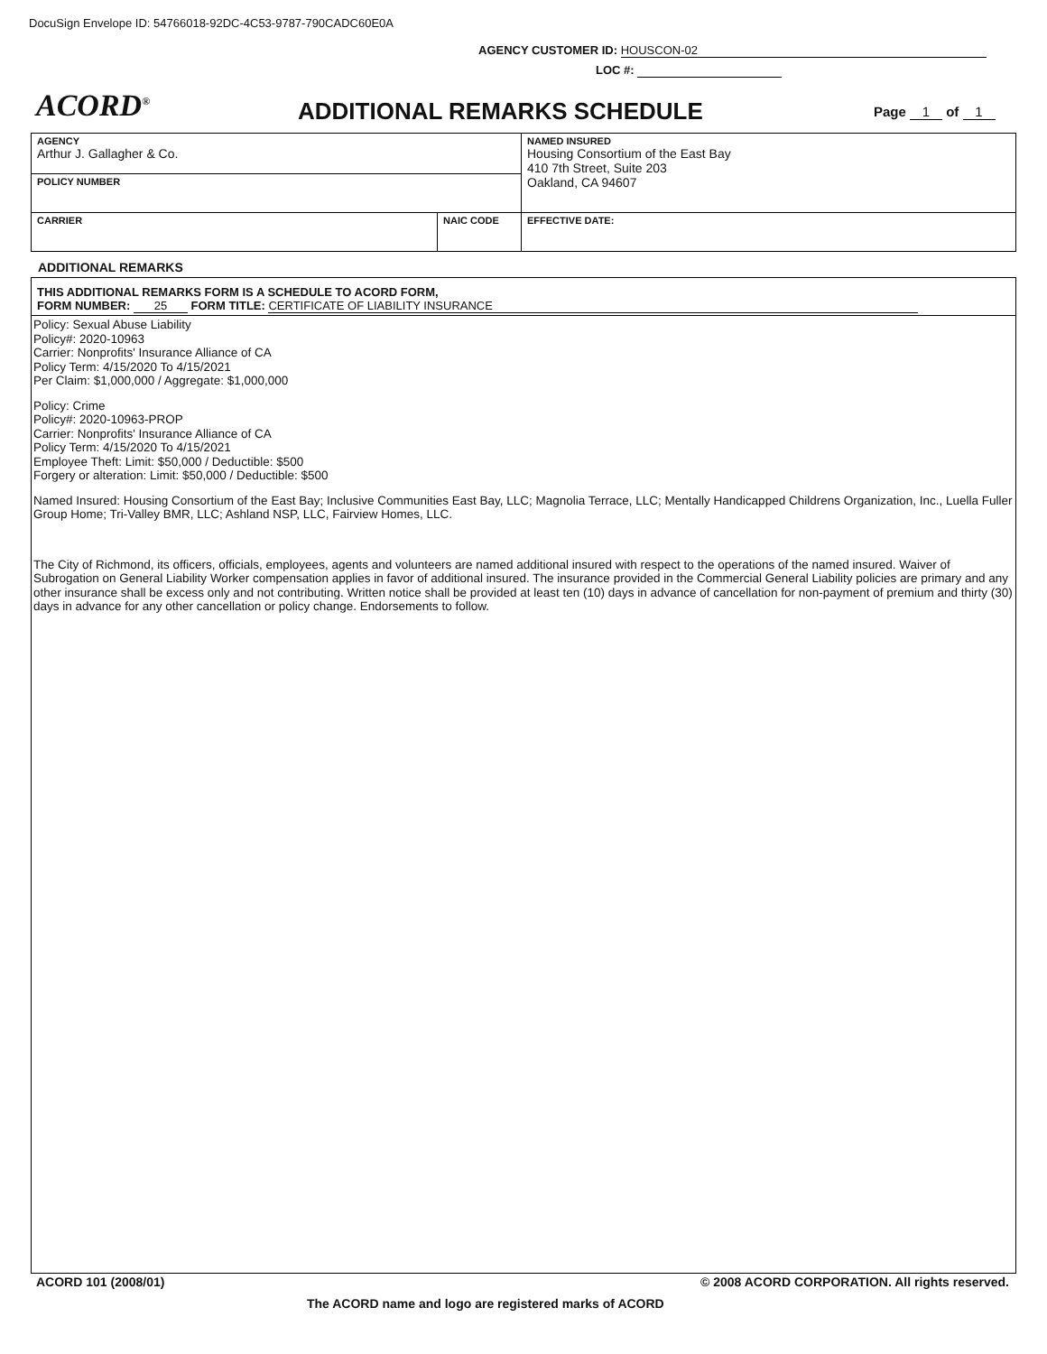DocuSign Envelope ID: 54766018-92DC-4C53-9787-790CADC60E0A
AGENCY CUSTOMER ID: HOUSCON-02
LOC #:
ACORD<sup>®</sup> ADDITIONAL REMARKS SCHEDULE Page 1 of 1
| AGENCY Arthur J. Gallagher & Co. | | NAMED INSURED Housing Consortium of the East Bay 410 7th Street, Suite 203 Oakland, CA 94607 |
| POLICY NUMBER | | |
| CARRIER | NAIC CODE | |
| | | EFFECTIVE DATE: |
ADDITIONAL REMARKS
THIS ADDITIONAL REMARKS FORM IS A SCHEDULE TO ACORD FORM,
FORM NUMBER: 25 FORM TITLE: CERTIFICATE OF LIABILITY INSURANCE
Policy: Sexual Abuse Liability
Policy#: 2020-10963
Carrier: Nonprofits' Insurance Alliance of CA
Policy Term: 4/15/2020 To 4/15/2021
Per Claim: $1,000,000 / Aggregate: $1,000,000
Policy: Crime
Policy#: 2020-10963-PROP
Carrier: Nonprofits' Insurance Alliance of CA
Policy Term: 4/15/2020 To 4/15/2021
Employee Theft: Limit: $50,000 / Deductible: $500
Forgery or alteration: Limit: $50,000 / Deductible: $500
Named Insured: Housing Consortium of the East Bay; Inclusive Communities East Bay, LLC; Magnolia Terrace, LLC; Mentally Handicapped Childrens Organization, Inc., Luella Fuller Group Home; Tri-Valley BMR, LLC; Ashland NSP, LLC, Fairview Homes, LLC.
The City of Richmond, its officers, officials, employees, agents and volunteers are named additional insured with respect to the operations of the named insured. Waiver of Subrogation on General Liability Worker compensation applies in favor of additional insured. The insurance provided in the Commercial General Liability policies are primary and any other insurance shall be excess only and not contributing. Written notice shall be provided at least ten (10) days in advance of cancellation for non-payment of premium and thirty (30) days in advance for any other cancellation or policy change. Endorsements to follow.
ACORD 101 (2008/01) © 2008 ACORD CORPORATION. All rights reserved.
The ACORD name and logo are registered marks of ACORD